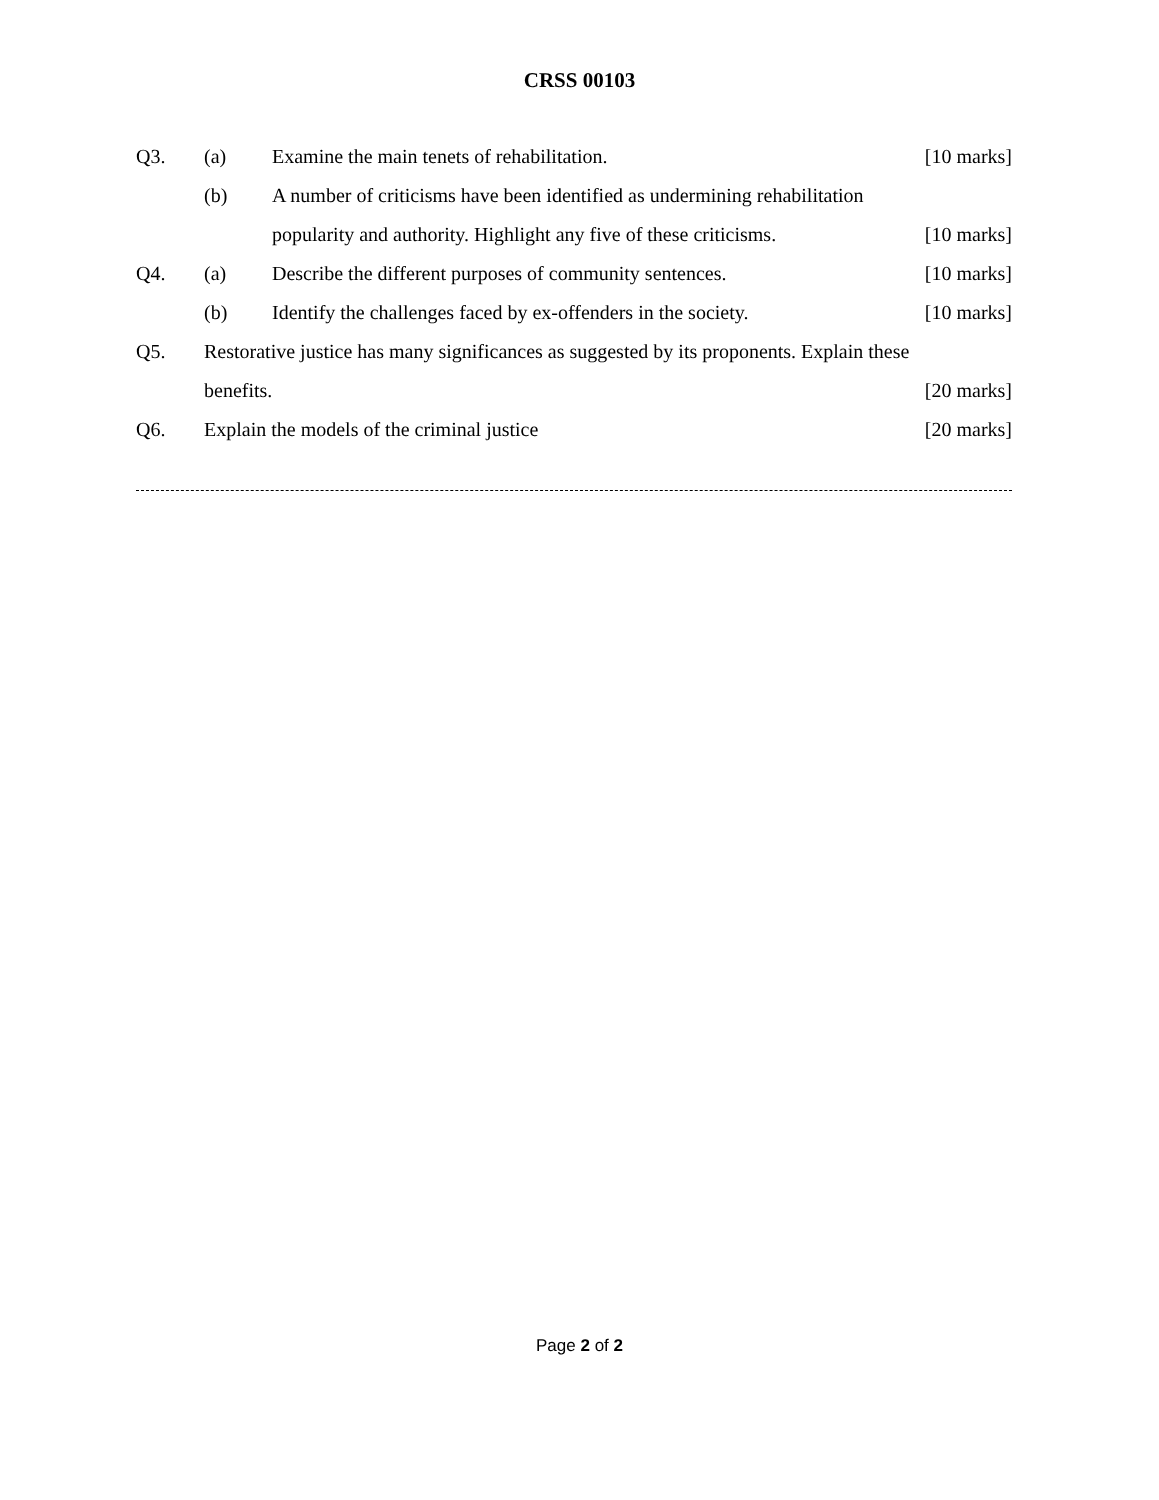CRSS 00103
Q3. (a) Examine the main tenets of rehabilitation. [10 marks]
(b) A number of criticisms have been identified as undermining rehabilitation
popularity and authority. Highlight any five of these criticisms. [10 marks]
Q4. (a) Describe the different purposes of community sentences. [10 marks]
(b) Identify the challenges faced by ex-offenders in the society. [10 marks]
Q5. Restorative justice has many significances as suggested by its proponents. Explain these
benefits. [20 marks]
Q6. Explain the models of the criminal justice [20 marks]
Page 2 of 2